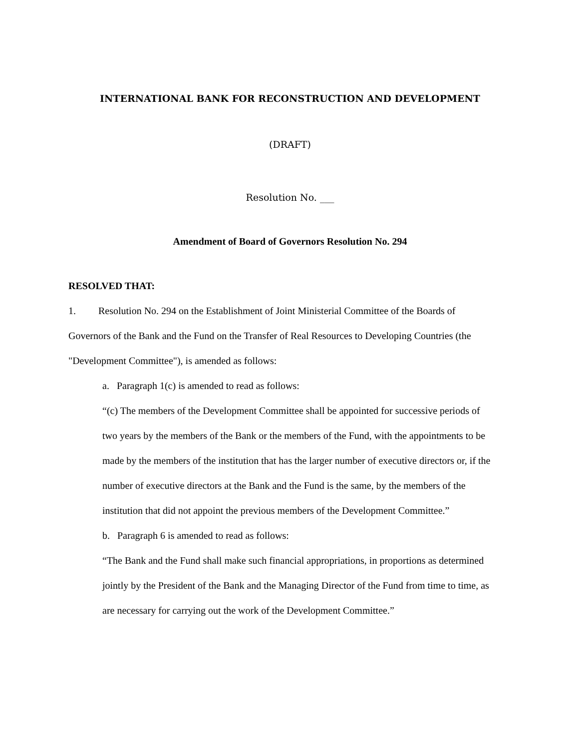INTERNATIONAL BANK FOR RECONSTRUCTION AND DEVELOPMENT
(DRAFT)
Resolution No. ___
Amendment of Board of Governors Resolution No. 294
RESOLVED THAT:
1. Resolution No. 294 on the Establishment of Joint Ministerial Committee of the Boards of Governors of the Bank and the Fund on the Transfer of Real Resources to Developing Countries (the "Development Committee"), is amended as follows:
a. Paragraph 1(c) is amended to read as follows:
“(c) The members of the Development Committee shall be appointed for successive periods of two years by the members of the Bank or the members of the Fund, with the appointments to be made by the members of the institution that has the larger number of executive directors or, if the number of executive directors at the Bank and the Fund is the same, by the members of the institution that did not appoint the previous members of the Development Committee.”
b. Paragraph 6 is amended to read as follows:
“The Bank and the Fund shall make such financial appropriations, in proportions as determined jointly by the President of the Bank and the Managing Director of the Fund from time to time, as are necessary for carrying out the work of the Development Committee.”